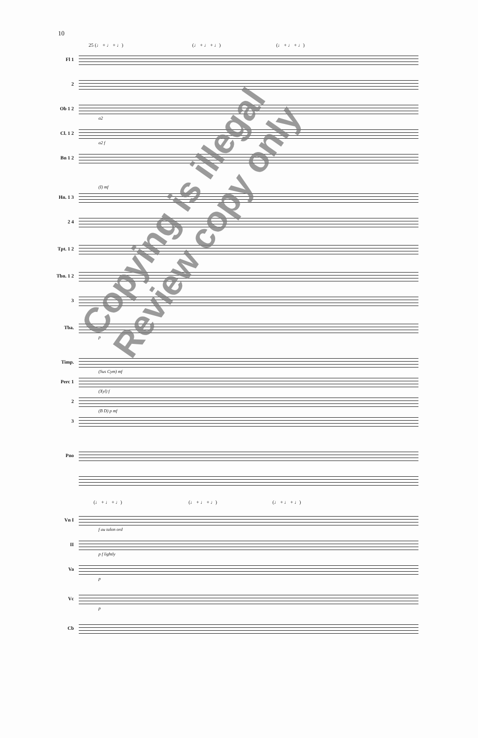10
25 (♩ + ♩ + ♩) (♩ + ♩ + ♩) (♩ + ♩ + ♩)
Fl 1
2
Ob 1 2
a2
Cl. 1 2
a2 f
Bn 1 2
(I) mf
Hn. 1 3
2 4
Tpt. 1 2
Tbn. 1 2
3
Tba.
p
Timp.
(Sus Cym) mf
Perc 1
(Xyl) f
2
(B D) p mf
3
Pno
(♩ + ♩ + ♩) (♩ + ♩ + ♩) (♩ + ♩ + ♩)
Vn I
f au talon ord
II
p f lightly
Va
p
Vc
p
Cb
Copying is illegal
Review copy only